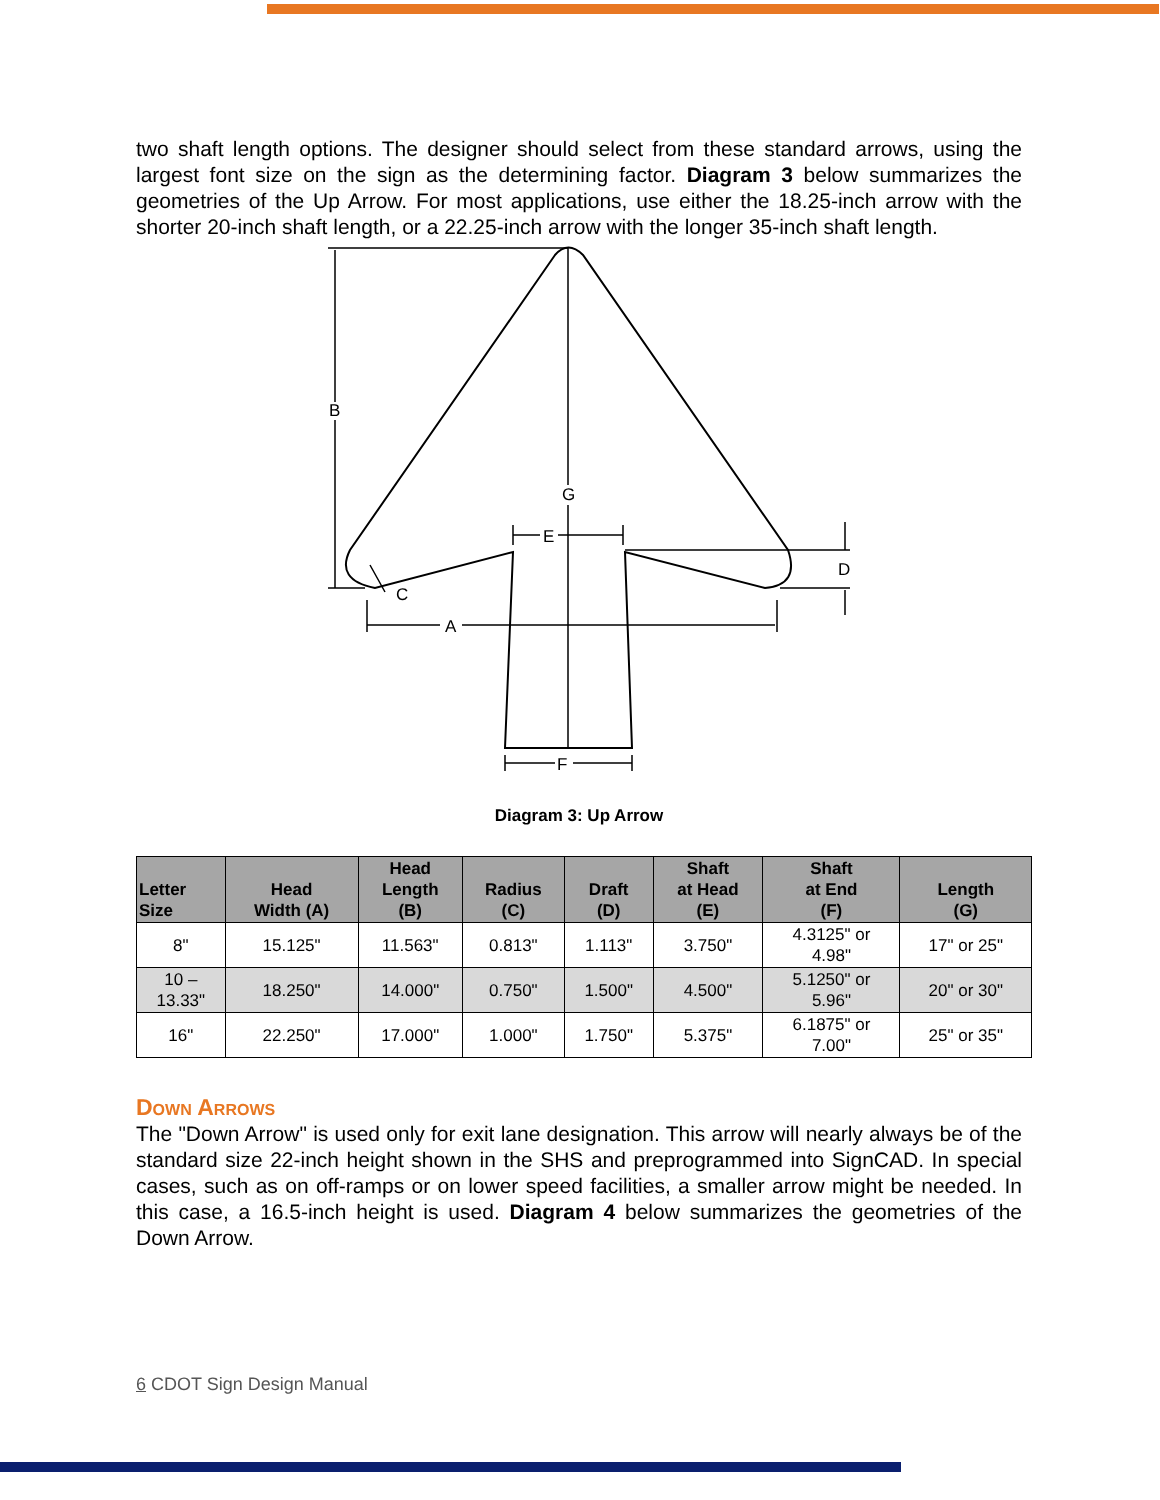two shaft length options. The designer should select from these standard arrows, using the largest font size on the sign as the determining factor. Diagram 3 below summarizes the geometries of the Up Arrow. For most applications, use either the 18.25-inch arrow with the shorter 20-inch shaft length, or a 22.25-inch arrow with the longer 35-inch shaft length.
B
A
E
F
G
D
C
Diagram 3: Up Arrow
| Letter Size | Head Width (A) | Head Length (B) | Radius (C) | Draft (D) | Shaft at Head (E) | Shaft at End (F) | Length (G) |
| --- | --- | --- | --- | --- | --- | --- | --- |
| 8" | 15.125" | 11.563" | 0.813" | 1.113" | 3.750" | 4.3125" or 4.98" | 17" or 25" |
| 10 – 13.33" | 18.250" | 14.000" | 0.750" | 1.500" | 4.500" | 5.1250" or 5.96" | 20" or 30" |
| 16" | 22.250" | 17.000" | 1.000" | 1.750" | 5.375" | 6.1875" or 7.00" | 25" or 35" |
Down Arrows
The "Down Arrow" is used only for exit lane designation. This arrow will nearly always be of the standard size 22-inch height shown in the SHS and preprogrammed into SignCAD. In special cases, such as on off-ramps or on lower speed facilities, a smaller arrow might be needed. In this case, a 16.5-inch height is used. Diagram 4 below summarizes the geometries of the Down Arrow.
6 CDOT Sign Design Manual